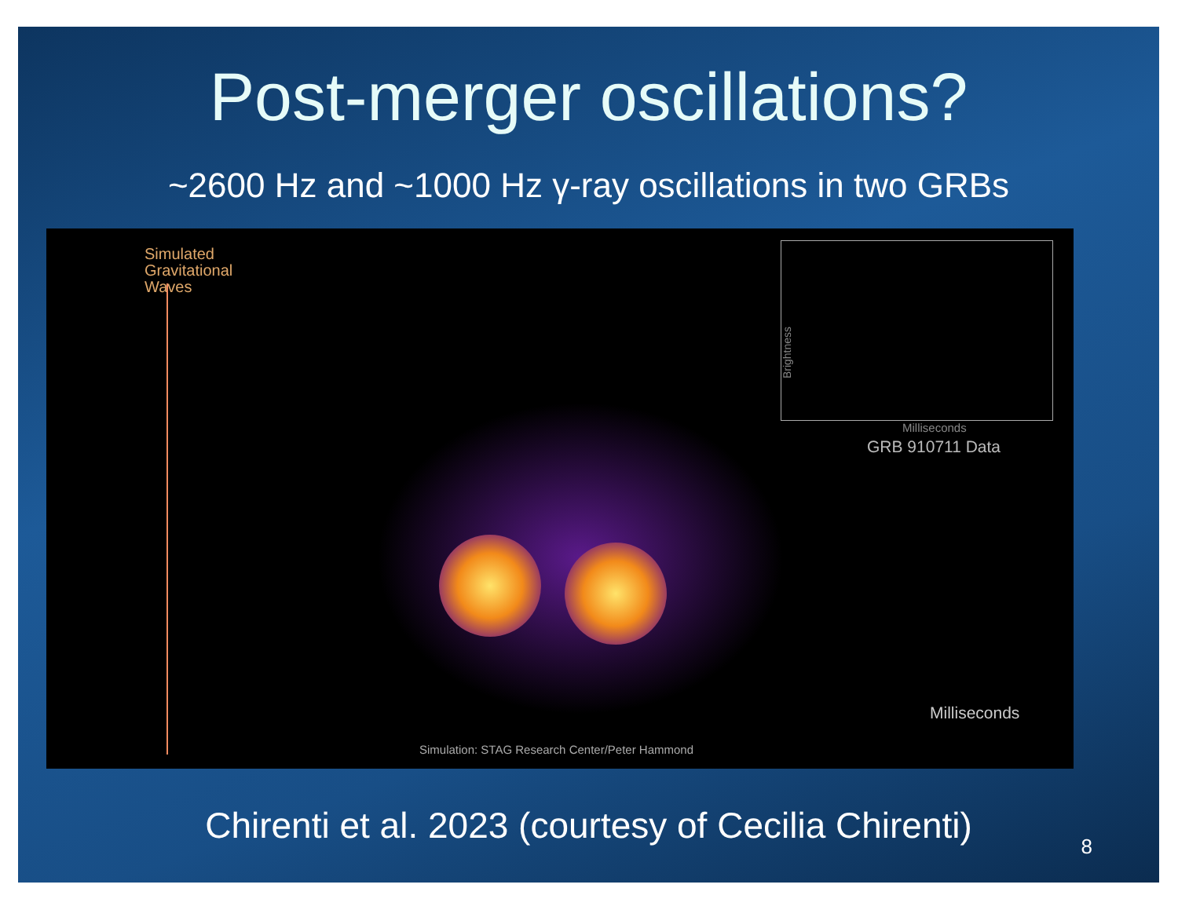Post-merger oscillations?
~2600 Hz and ~1000 Hz γ-ray oscillations in two GRBs
Simulated
Gravitational
Waves
Brightness
Milliseconds
GRB 910711 Data
Milliseconds
Simulation: STAG Research Center/Peter Hammond
Chirenti et al. 2023 (courtesy of Cecilia Chirenti)
8